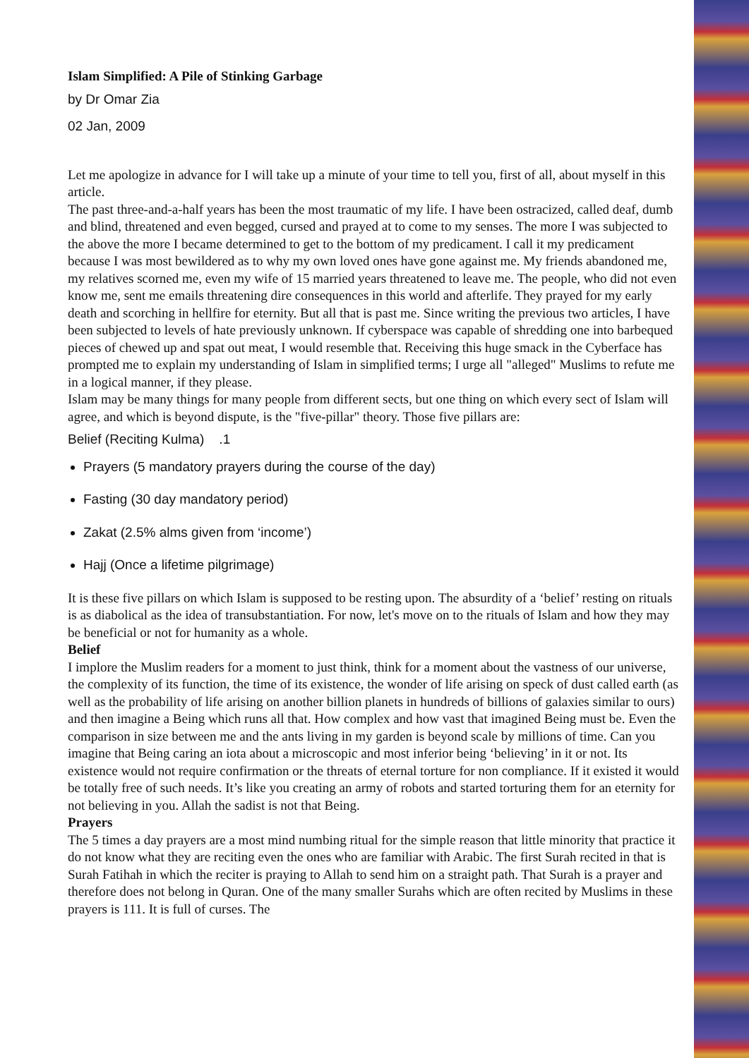Islam Simplified: A Pile of Stinking Garbage
by Dr Omar Zia
02 Jan, 2009
Let me apologize in advance for I will take up a minute of your time to tell you, first of all, about myself in this article.
The past three-and-a-half years has been the most traumatic of my life. I have been ostracized, called deaf, dumb and blind, threatened and even begged, cursed and prayed at to come to my senses. The more I was subjected to the above the more I became determined to get to the bottom of my predicament. I call it my predicament because I was most bewildered as to why my own loved ones have gone against me. My friends abandoned me, my relatives scorned me, even my wife of 15 married years threatened to leave me. The people, who did not even know me, sent me emails threatening dire consequences in this world and afterlife. They prayed for my early death and scorching in hellfire for eternity. But all that is past me. Since writing the previous two articles, I have been subjected to levels of hate previously unknown. If cyberspace was capable of shredding one into barbequed pieces of chewed up and spat out meat, I would resemble that. Receiving this huge smack in the Cyberface has prompted me to explain my understanding of Islam in simplified terms; I urge all "alleged" Muslims to refute me in a logical manner, if they please.
Islam may be many things for many people from different sects, but one thing on which every sect of Islam will agree, and which is beyond dispute, is the "five-pillar" theory. Those five pillars are:
Belief (Reciting Kulma) .1
Prayers (5 mandatory prayers during the course of the day)
Fasting (30 day mandatory period)
Zakat (2.5% alms given from ‘income’)
Hajj (Once a lifetime pilgrimage)
It is these five pillars on which Islam is supposed to be resting upon. The absurdity of a ‘belief’ resting on rituals is as diabolical as the idea of transubstantiation. For now, let's move on to the rituals of Islam and how they may be beneficial or not for humanity as a whole.
Belief
I implore the Muslim readers for a moment to just think, think for a moment about the vastness of our universe, the complexity of its function, the time of its existence, the wonder of life arising on speck of dust called earth (as well as the probability of life arising on another billion planets in hundreds of billions of galaxies similar to ours) and then imagine a Being which runs all that. How complex and how vast that imagined Being must be. Even the comparison in size between me and the ants living in my garden is beyond scale by millions of time. Can you imagine that Being caring an iota about a microscopic and most inferior being ‘believing’ in it or not. Its existence would not require confirmation or the threats of eternal torture for non compliance. If it existed it would be totally free of such needs. It’s like you creating an army of robots and started torturing them for an eternity for not believing in you. Allah the sadist is not that Being.
Prayers
The 5 times a day prayers are a most mind numbing ritual for the simple reason that little minority that practice it do not know what they are reciting even the ones who are familiar with Arabic. The first Surah recited in that is Surah Fatihah in which the reciter is praying to Allah to send him on a straight path. That Surah is a prayer and therefore does not belong in Quran. One of the many smaller Surahs which are often recited by Muslims in these prayers is 111. It is full of curses. The